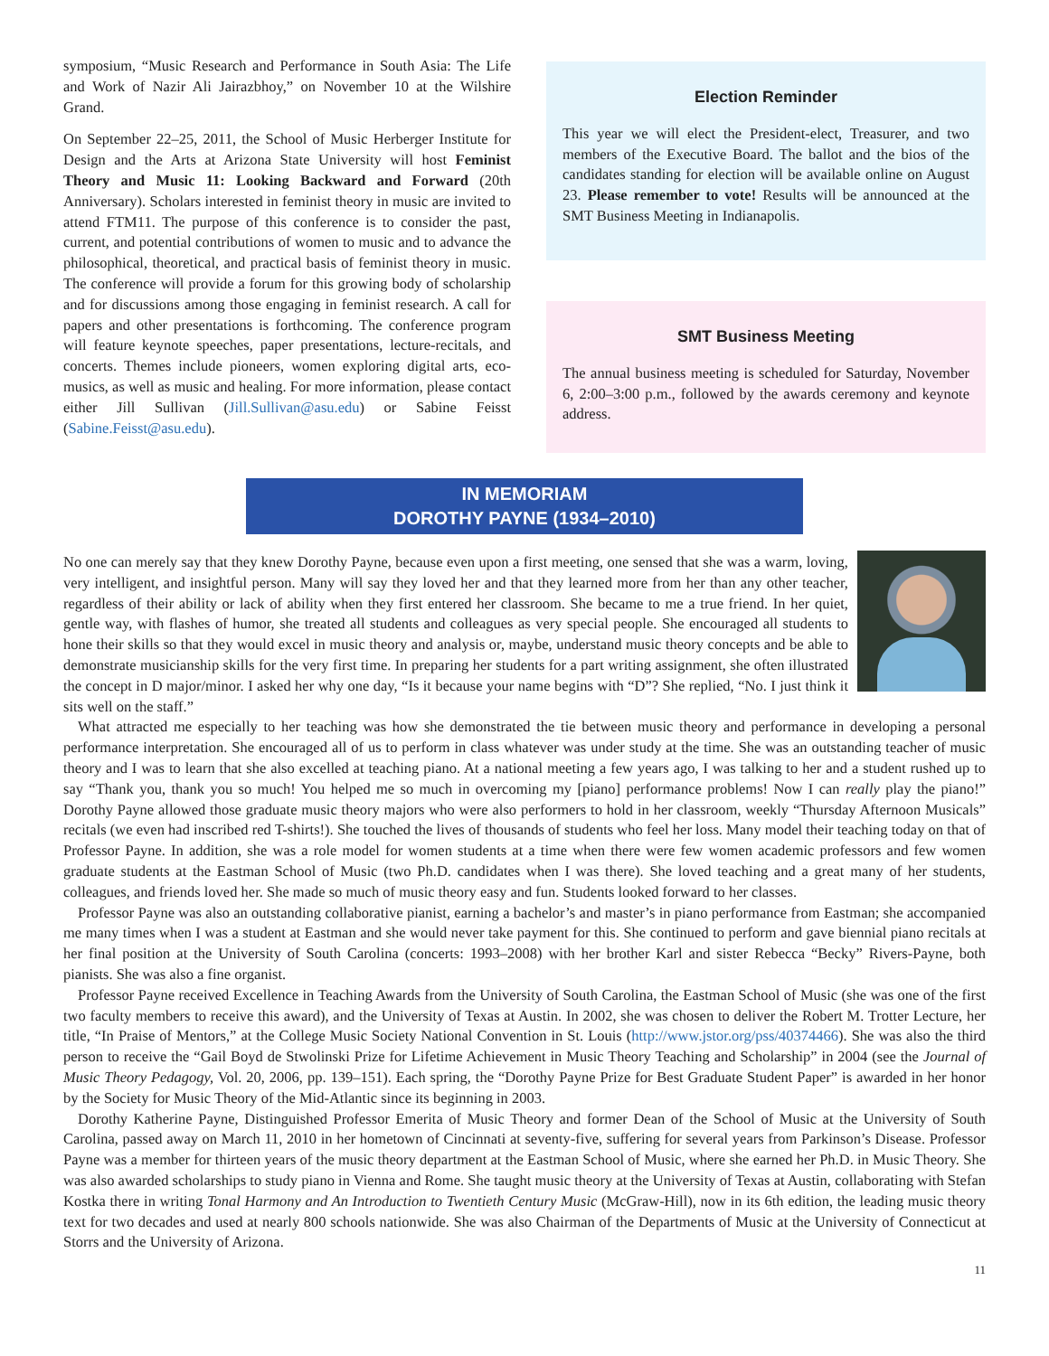symposium, “Music Research and Performance in South Asia: The Life and Work of Nazir Ali Jairazbhoy,” on November 10 at the Wilshire Grand.
On September 22–25, 2011, the School of Music Herberger Institute for Design and the Arts at Arizona State University will host Feminist Theory and Music 11: Looking Backward and Forward (20th Anniversary). Scholars interested in feminist theory in music are invited to attend FTM11. The purpose of this conference is to consider the past, current, and potential contributions of women to music and to advance the philosophical, theoretical, and practical basis of feminist theory in music. The conference will provide a forum for this growing body of scholarship and for discussions among those engaging in feminist research. A call for papers and other presentations is forthcoming. The conference program will feature keynote speeches, paper presentations, lecture-recitals, and concerts. Themes include pioneers, women exploring digital arts, eco-musics, as well as music and healing. For more information, please contact either Jill Sullivan (Jill.Sullivan@asu.edu) or Sabine Feisst (Sabine.Feisst@asu.edu).
Election Reminder
This year we will elect the President-elect, Treasurer, and two members of the Executive Board. The ballot and the bios of the candidates standing for election will be available online on August 23. Please remember to vote! Results will be announced at the SMT Business Meeting in Indianapolis.
SMT Business Meeting
The annual business meeting is scheduled for Saturday, November 6, 2:00–3:00 p.m., followed by the awards ceremony and keynote address.
IN MEMORIAM
DOROTHY PAYNE (1934–2010)
No one can merely say that they knew Dorothy Payne, because even upon a first meeting, one sensed that she was a warm, loving, very intelligent, and insightful person. Many will say they loved her and that they learned more from her than any other teacher, regardless of their ability or lack of ability when they first entered her classroom. She became to me a true friend. In her quiet, gentle way, with flashes of humor, she treated all students and colleagues as very special people. She encouraged all students to hone their skills so that they would excel in music theory and analysis or, maybe, understand music theory concepts and be able to demonstrate musicianship skills for the very first time. In preparing her students for a part writing assignment, she often illustrated the concept in D major/minor. I asked her why one day, “Is it because your name begins with “D”? She replied, “No. I just think it sits well on the staff.”
What attracted me especially to her teaching was how she demonstrated the tie between music theory and performance in developing a personal performance interpretation. She encouraged all of us to perform in class whatever was under study at the time. She was an outstanding teacher of music theory and I was to learn that she also excelled at teaching piano. At a national meeting a few years ago, I was talking to her and a student rushed up to say “Thank you, thank you so much! You helped me so much in overcoming my [piano] performance problems! Now I can really play the piano!” Dorothy Payne allowed those graduate music theory majors who were also performers to hold in her classroom, weekly “Thursday Afternoon Musicals” recitals (we even had inscribed red T-shirts!). She touched the lives of thousands of students who feel her loss. Many model their teaching today on that of Professor Payne. In addition, she was a role model for women students at a time when there were few women academic professors and few women graduate students at the Eastman School of Music (two Ph.D. candidates when I was there). She loved teaching and a great many of her students, colleagues, and friends loved her. She made so much of music theory easy and fun. Students looked forward to her classes.
Professor Payne was also an outstanding collaborative pianist, earning a bachelor’s and master’s in piano performance from Eastman; she accompanied me many times when I was a student at Eastman and she would never take payment for this. She continued to perform and gave biennial piano recitals at her final position at the University of South Carolina (concerts: 1993–2008) with her brother Karl and sister Rebecca “Becky” Rivers-Payne, both pianists. She was also a fine organist.
Professor Payne received Excellence in Teaching Awards from the University of South Carolina, the Eastman School of Music (she was one of the first two faculty members to receive this award), and the University of Texas at Austin. In 2002, she was chosen to deliver the Robert M. Trotter Lecture, her title, “In Praise of Mentors,” at the College Music Society National Convention in St. Louis (http://www.jstor.org/pss/40374466). She was also the third person to receive the “Gail Boyd de Stwolinski Prize for Lifetime Achievement in Music Theory Teaching and Scholarship” in 2004 (see the Journal of Music Theory Pedagogy, Vol. 20, 2006, pp. 139–151). Each spring, the “Dorothy Payne Prize for Best Graduate Student Paper” is awarded in her honor by the Society for Music Theory of the Mid-Atlantic since its beginning in 2003.
Dorothy Katherine Payne, Distinguished Professor Emerita of Music Theory and former Dean of the School of Music at the University of South Carolina, passed away on March 11, 2010 in her hometown of Cincinnati at seventy-five, suffering for several years from Parkinson’s Disease. Professor Payne was a member for thirteen years of the music theory department at the Eastman School of Music, where she earned her Ph.D. in Music Theory. She was also awarded scholarships to study piano in Vienna and Rome. She taught music theory at the University of Texas at Austin, collaborating with Stefan Kostka there in writing Tonal Harmony and An Introduction to Twentieth Century Music (McGraw-Hill), now in its 6th edition, the leading music theory text for two decades and used at nearly 800 schools nationwide. She was also Chairman of the Departments of Music at the University of Connecticut at Storrs and the University of Arizona.
11